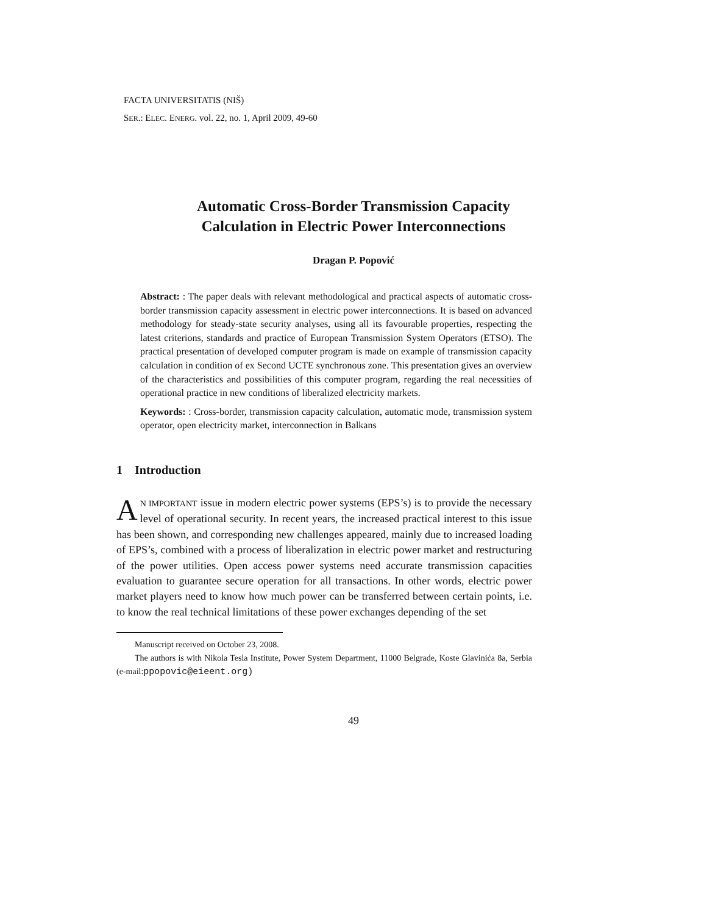FACTA UNIVERSITATIS (NIŠ)
SER.: ELEC. ENERG. vol. 22, no. 1, April 2009, 49-60
Automatic Cross-Border Transmission Capacity
Calculation in Electric Power Interconnections
Dragan P. Popović
Abstract: : The paper deals with relevant methodological and practical aspects of automatic cross-border transmission capacity assessment in electric power interconnections. It is based on advanced methodology for steady-state security analyses, using all its favourable properties, respecting the latest criterions, standards and practice of European Transmission System Operators (ETSO). The practical presentation of developed computer program is made on example of transmission capacity calculation in condition of ex Second UCTE synchronous zone. This presentation gives an overview of the characteristics and possibilities of this computer program, regarding the real necessities of operational practice in new conditions of liberalized electricity markets.
Keywords: : Cross-border, transmission capacity calculation, automatic mode, transmission system operator, open electricity market, interconnection in Balkans
1 Introduction
AN IMPORTANT issue in modern electric power systems (EPS’s) is to provide the necessary level of operational security. In recent years, the increased practical interest to this issue has been shown, and corresponding new challenges appeared, mainly due to increased loading of EPS’s, combined with a process of liberalization in electric power market and restructuring of the power utilities. Open access power systems need accurate transmission capacities evaluation to guarantee secure operation for all transactions. In other words, electric power market players need to know how much power can be transferred between certain points, i.e. to know the real technical limitations of these power exchanges depending of the set
Manuscript received on October 23, 2008.
The authors is with Nikola Tesla Institute, Power System Department, 11000 Belgrade, Koste Glavinića 8a, Serbia (e-mail:ppopovic@eieent.org)
49